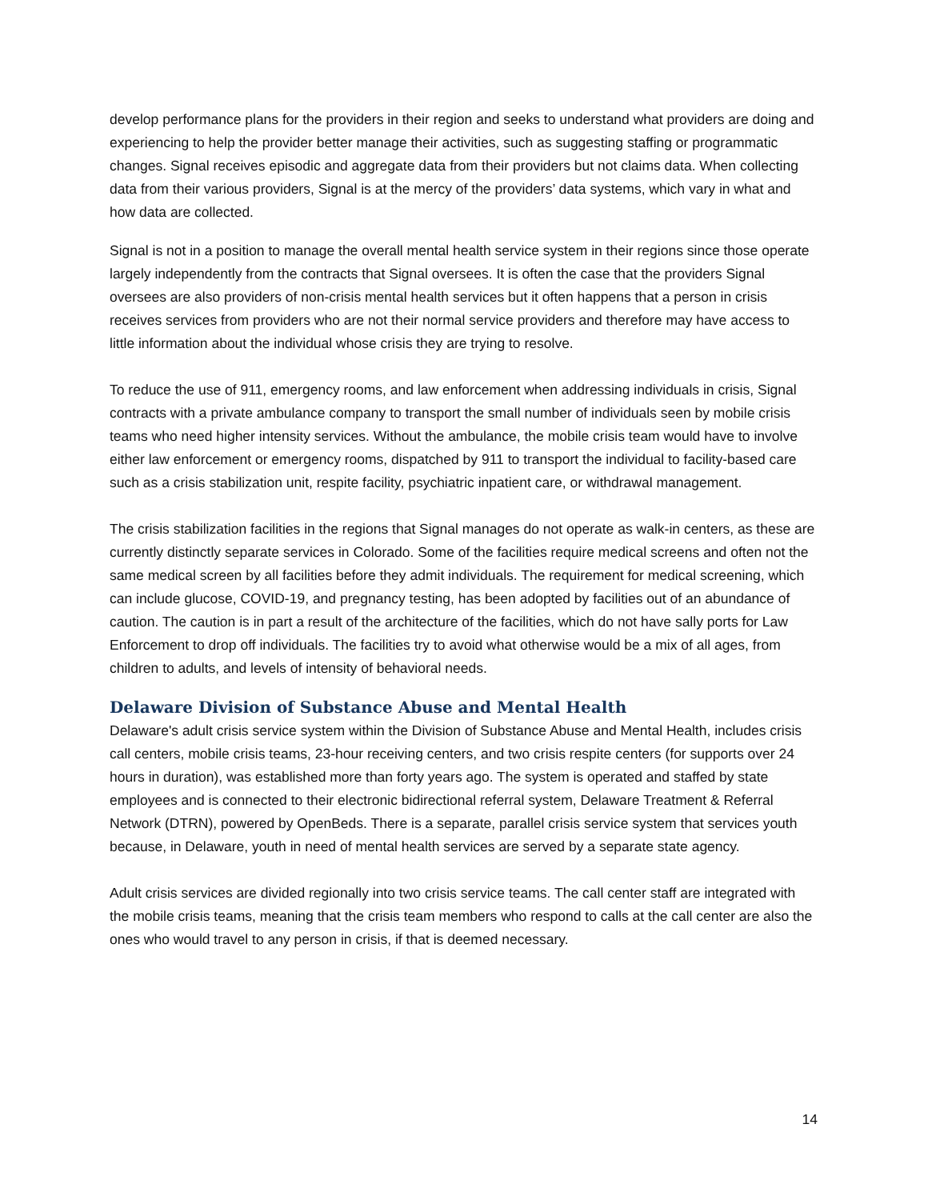develop performance plans for the providers in their region and seeks to understand what providers are doing and experiencing to help the provider better manage their activities, such as suggesting staffing or programmatic changes. Signal receives episodic and aggregate data from their providers but not claims data. When collecting data from their various providers, Signal is at the mercy of the providers’ data systems, which vary in what and how data are collected.
Signal is not in a position to manage the overall mental health service system in their regions since those operate largely independently from the contracts that Signal oversees. It is often the case that the providers Signal oversees are also providers of non-crisis mental health services but it often happens that a person in crisis receives services from providers who are not their normal service providers and therefore may have access to little information about the individual whose crisis they are trying to resolve.
To reduce the use of 911, emergency rooms, and law enforcement when addressing individuals in crisis, Signal contracts with a private ambulance company to transport the small number of individuals seen by mobile crisis teams who need higher intensity services. Without the ambulance, the mobile crisis team would have to involve either law enforcement or emergency rooms, dispatched by 911 to transport the individual to facility-based care such as a crisis stabilization unit, respite facility, psychiatric inpatient care, or withdrawal management.
The crisis stabilization facilities in the regions that Signal manages do not operate as walk-in centers, as these are currently distinctly separate services in Colorado. Some of the facilities require medical screens and often not the same medical screen by all facilities before they admit individuals. The requirement for medical screening, which can include glucose, COVID-19, and pregnancy testing, has been adopted by facilities out of an abundance of caution. The caution is in part a result of the architecture of the facilities, which do not have sally ports for Law Enforcement to drop off individuals. The facilities try to avoid what otherwise would be a mix of all ages, from children to adults, and levels of intensity of behavioral needs.
Delaware Division of Substance Abuse and Mental Health
Delaware's adult crisis service system within the Division of Substance Abuse and Mental Health, includes crisis call centers, mobile crisis teams, 23-hour receiving centers, and two crisis respite centers (for supports over 24 hours in duration), was established more than forty years ago. The system is operated and staffed by state employees and is connected to their electronic bidirectional referral system, Delaware Treatment & Referral Network (DTRN), powered by OpenBeds. There is a separate, parallel crisis service system that services youth because, in Delaware, youth in need of mental health services are served by a separate state agency.
Adult crisis services are divided regionally into two crisis service teams. The call center staff are integrated with the mobile crisis teams, meaning that the crisis team members who respond to calls at the call center are also the ones who would travel to any person in crisis, if that is deemed necessary.
14